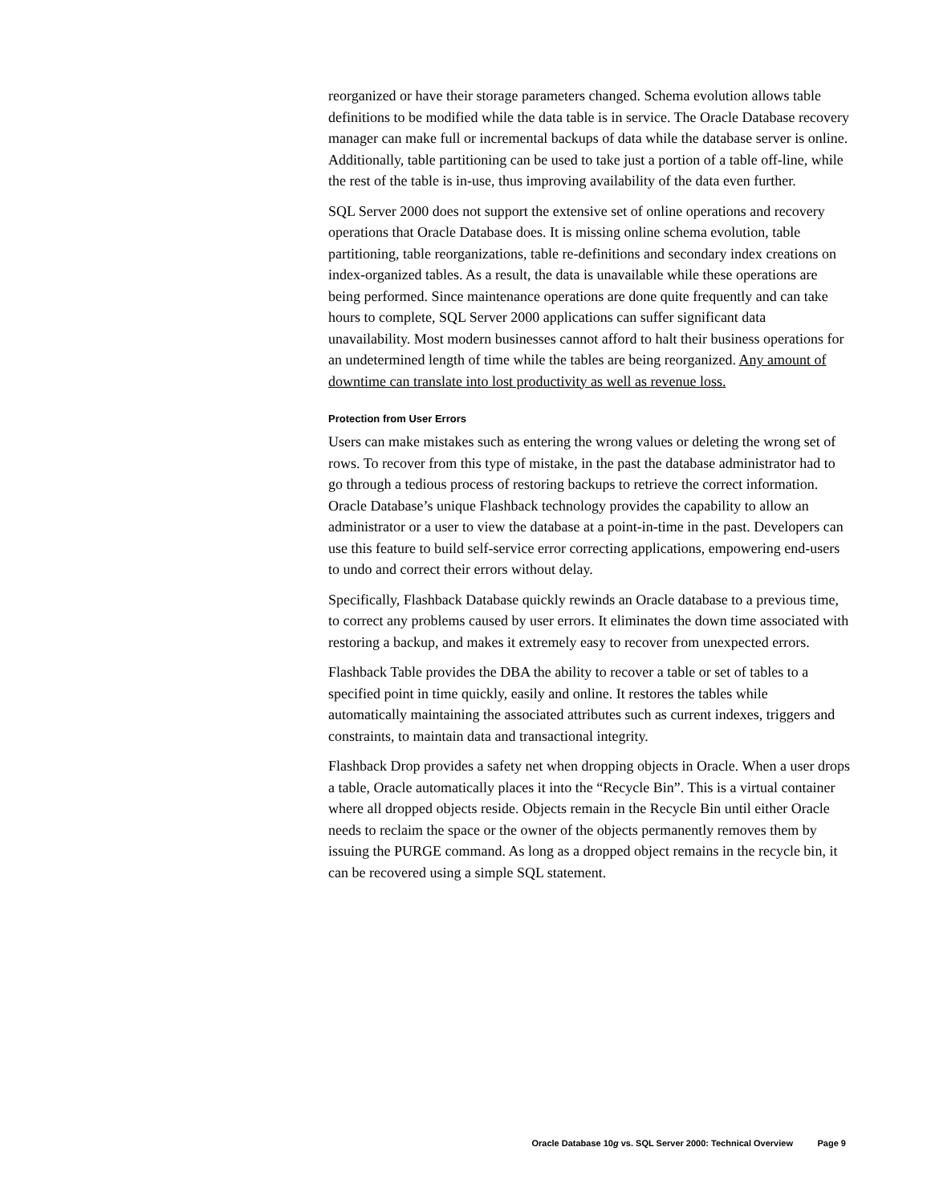reorganized or have their storage parameters changed. Schema evolution allows table definitions to be modified while the data table is in service. The Oracle Database recovery manager can make full or incremental backups of data while the database server is online. Additionally, table partitioning can be used to take just a portion of a table off-line, while the rest of the table is in-use, thus improving availability of the data even further.
SQL Server 2000 does not support the extensive set of online operations and recovery operations that Oracle Database does. It is missing online schema evolution, table partitioning, table reorganizations, table re-definitions and secondary index creations on index-organized tables. As a result, the data is unavailable while these operations are being performed. Since maintenance operations are done quite frequently and can take hours to complete, SQL Server 2000 applications can suffer significant data unavailability. Most modern businesses cannot afford to halt their business operations for an undetermined length of time while the tables are being reorganized. Any amount of downtime can translate into lost productivity as well as revenue loss.
Protection from User Errors
Users can make mistakes such as entering the wrong values or deleting the wrong set of rows. To recover from this type of mistake, in the past the database administrator had to go through a tedious process of restoring backups to retrieve the correct information. Oracle Database’s unique Flashback technology provides the capability to allow an administrator or a user to view the database at a point-in-time in the past. Developers can use this feature to build self-service error correcting applications, empowering end-users to undo and correct their errors without delay.
Specifically, Flashback Database quickly rewinds an Oracle database to a previous time, to correct any problems caused by user errors. It eliminates the down time associated with restoring a backup, and makes it extremely easy to recover from unexpected errors.
Flashback Table provides the DBA the ability to recover a table or set of tables to a specified point in time quickly, easily and online. It restores the tables while automatically maintaining the associated attributes such as current indexes, triggers and constraints, to maintain data and transactional integrity.
Flashback Drop provides a safety net when dropping objects in Oracle. When a user drops a table, Oracle automatically places it into the “Recycle Bin”. This is a virtual container where all dropped objects reside. Objects remain in the Recycle Bin until either Oracle needs to reclaim the space or the owner of the objects permanently removes them by issuing the PURGE command. As long as a dropped object remains in the recycle bin, it can be recovered using a simple SQL statement.
Oracle Database 10g vs. SQL Server 2000: Technical Overview Page 9